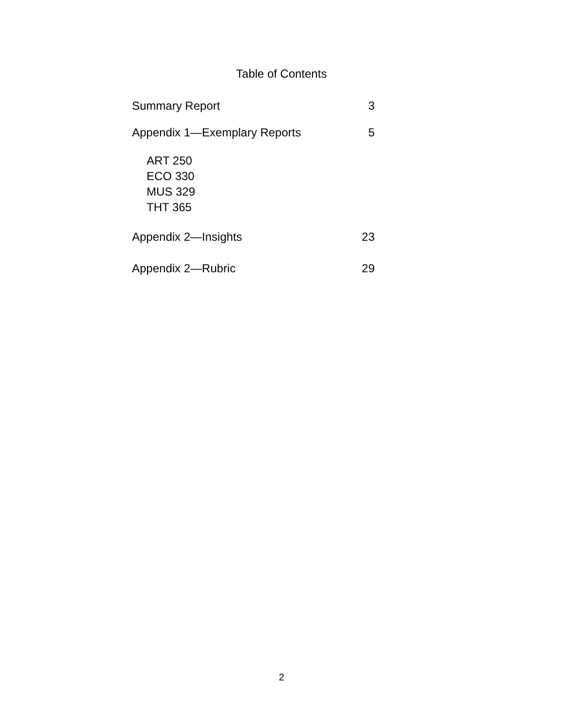Table of Contents
Summary Report 3
Appendix 1—Exemplary Reports 5
ART 250
ECO 330
MUS 329
THT 365
Appendix 2—Insights 23
Appendix 2—Rubric 29
2